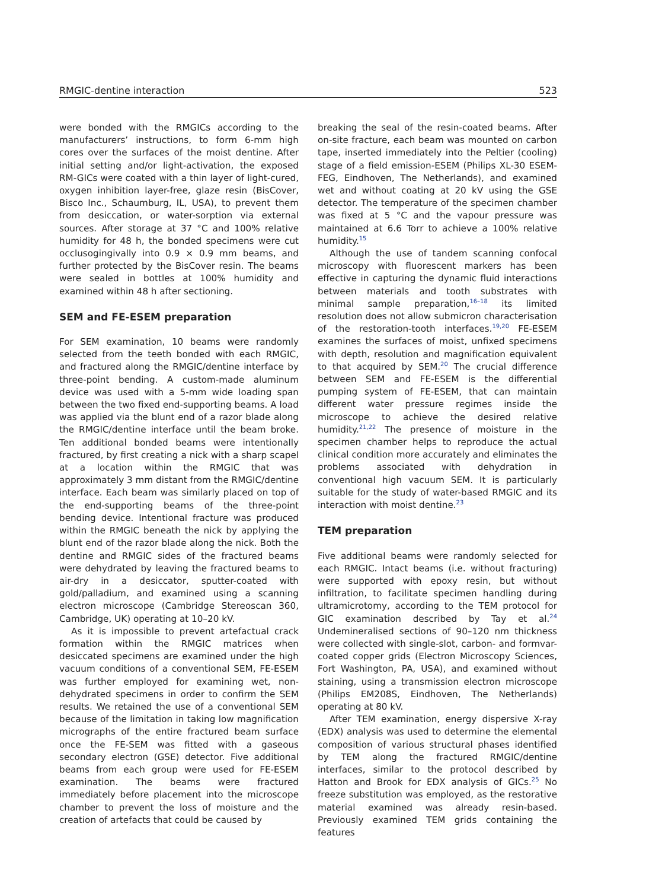RMGIC-dentine interaction 523
were bonded with the RMGICs according to the manufacturers’ instructions, to form 6-mm high cores over the surfaces of the moist dentine. After initial setting and/or light-activation, the exposed RM-GICs were coated with a thin layer of light-cured, oxygen inhibition layer-free, glaze resin (BisCover, Bisco Inc., Schaumburg, IL, USA), to prevent them from desiccation, or water-sorption via external sources. After storage at 37 °C and 100% relative humidity for 48 h, the bonded specimens were cut occlusogingivally into 0.9 × 0.9 mm beams, and further protected by the BisCover resin. The beams were sealed in bottles at 100% humidity and examined within 48 h after sectioning.
SEM and FE-ESEM preparation
For SEM examination, 10 beams were randomly selected from the teeth bonded with each RMGIC, and fractured along the RMGIC/dentine interface by three-point bending. A custom-made aluminum device was used with a 5-mm wide loading span between the two fixed end-supporting beams. A load was applied via the blunt end of a razor blade along the RMGIC/dentine interface until the beam broke. Ten additional bonded beams were intentionally fractured, by first creating a nick with a sharp scapel at a location within the RMGIC that was approximately 3 mm distant from the RMGIC/dentine interface. Each beam was similarly placed on top of the end-supporting beams of the three-point bending device. Intentional fracture was produced within the RMGIC beneath the nick by applying the blunt end of the razor blade along the nick. Both the dentine and RMGIC sides of the fractured beams were dehydrated by leaving the fractured beams to air-dry in a desiccator, sputter-coated with gold/palladium, and examined using a scanning electron microscope (Cambridge Stereoscan 360, Cambridge, UK) operating at 10–20 kV.
As it is impossible to prevent artefactual crack formation within the RMGIC matrices when desiccated specimens are examined under the high vacuum conditions of a conventional SEM, FE-ESEM was further employed for examining wet, non-dehydrated specimens in order to confirm the SEM results. We retained the use of a conventional SEM because of the limitation in taking low magnification micrographs of the entire fractured beam surface once the FE-SEM was fitted with a gaseous secondary electron (GSE) detector. Five additional beams from each group were used for FE-ESEM examination. The beams were fractured immediately before placement into the microscope chamber to prevent the loss of moisture and the creation of artefacts that could be caused by
breaking the seal of the resin-coated beams. After on-site fracture, each beam was mounted on carbon tape, inserted immediately into the Peltier (cooling) stage of a field emission-ESEM (Philips XL-30 ESEM-FEG, Eindhoven, The Netherlands), and examined wet and without coating at 20 kV using the GSE detector. The temperature of the specimen chamber was fixed at 5 °C and the vapour pressure was maintained at 6.6 Torr to achieve a 100% relative humidity.<sup>15</sup>
Although the use of tandem scanning confocal microscopy with fluorescent markers has been effective in capturing the dynamic fluid interactions between materials and tooth substrates with minimal sample preparation,<sup>16–18</sup> its limited resolution does not allow submicron characterisation of the restoration-tooth interfaces.<sup>19,20</sup> FE-ESEM examines the surfaces of moist, unfixed specimens with depth, resolution and magnification equivalent to that acquired by SEM.<sup>20</sup> The crucial difference between SEM and FE-ESEM is the differential pumping system of FE-ESEM, that can maintain different water pressure regimes inside the microscope to achieve the desired relative humidity.<sup>21,22</sup> The presence of moisture in the specimen chamber helps to reproduce the actual clinical condition more accurately and eliminates the problems associated with dehydration in conventional high vacuum SEM. It is particularly suitable for the study of water-based RMGIC and its interaction with moist dentine.<sup>23</sup>
TEM preparation
Five additional beams were randomly selected for each RMGIC. Intact beams (i.e. without fracturing) were supported with epoxy resin, but without infiltration, to facilitate specimen handling during ultramicrotomy, according to the TEM protocol for GIC examination described by Tay et al.<sup>24</sup> Undemineralised sections of 90–120 nm thickness were collected with single-slot, carbon- and formvar-coated copper grids (Electron Microscopy Sciences, Fort Washington, PA, USA), and examined without staining, using a transmission electron microscope (Philips EM208S, Eindhoven, The Netherlands) operating at 80 kV.
After TEM examination, energy dispersive X-ray (EDX) analysis was used to determine the elemental composition of various structural phases identified by TEM along the fractured RMGIC/dentine interfaces, similar to the protocol described by Hatton and Brook for EDX analysis of GICs.<sup>25</sup> No freeze substitution was employed, as the restorative material examined was already resin-based. Previously examined TEM grids containing the features